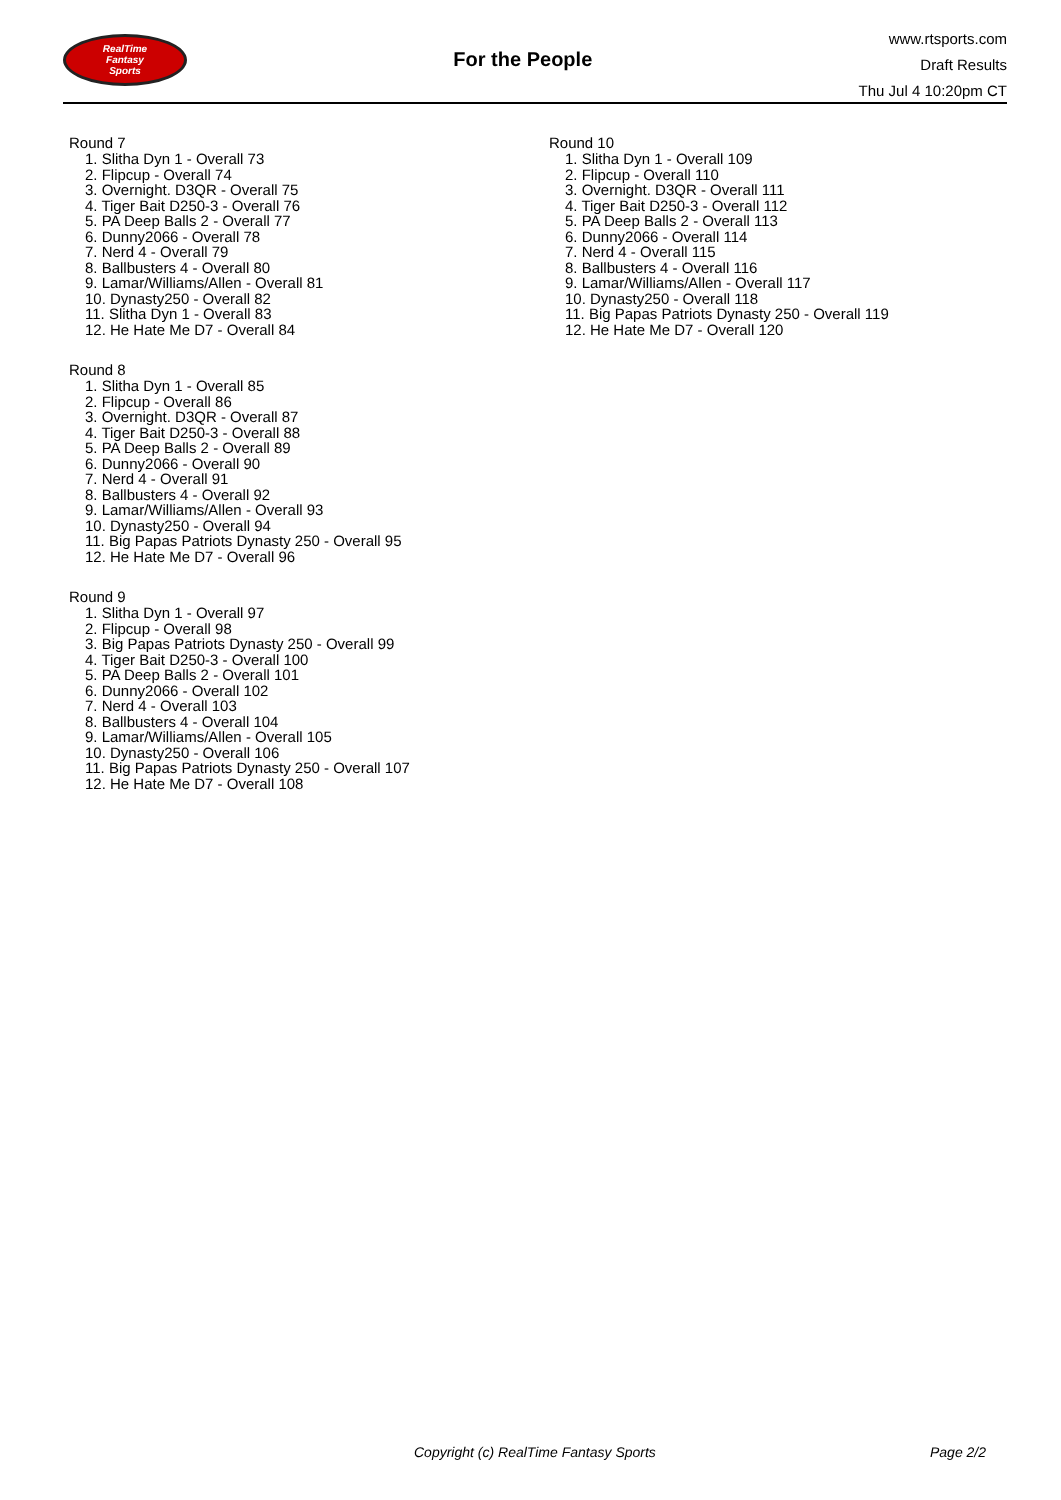RealTime
Fantasy
Sports
For the People
www.rtsports.com
Draft Results
Thu Jul 4 10:20pm CT
Round 7
1. Slitha Dyn 1 - Overall 73
2. Flipcup - Overall 74
3. Overnight. D3QR - Overall 75
4. Tiger Bait D250-3 - Overall 76
5. PA Deep Balls 2 - Overall 77
6. Dunny2066 - Overall 78
7. Nerd 4 - Overall 79
8. Ballbusters 4 - Overall 80
9. Lamar/Williams/Allen - Overall 81
10. Dynasty250 - Overall 82
11. Slitha Dyn 1 - Overall 83
12. He Hate Me D7 - Overall 84
Round 8
1. Slitha Dyn 1 - Overall 85
2. Flipcup - Overall 86
3. Overnight. D3QR - Overall 87
4. Tiger Bait D250-3 - Overall 88
5. PA Deep Balls 2 - Overall 89
6. Dunny2066 - Overall 90
7. Nerd 4 - Overall 91
8. Ballbusters 4 - Overall 92
9. Lamar/Williams/Allen - Overall 93
10. Dynasty250 - Overall 94
11. Big Papas Patriots Dynasty 250 - Overall 95
12. He Hate Me D7 - Overall 96
Round 9
1. Slitha Dyn 1 - Overall 97
2. Flipcup - Overall 98
3. Big Papas Patriots Dynasty 250 - Overall 99
4. Tiger Bait D250-3 - Overall 100
5. PA Deep Balls 2 - Overall 101
6. Dunny2066 - Overall 102
7. Nerd 4 - Overall 103
8. Ballbusters 4 - Overall 104
9. Lamar/Williams/Allen - Overall 105
10. Dynasty250 - Overall 106
11. Big Papas Patriots Dynasty 250 - Overall 107
12. He Hate Me D7 - Overall 108
Round 10
1. Slitha Dyn 1 - Overall 109
2. Flipcup - Overall 110
3. Overnight. D3QR - Overall 111
4. Tiger Bait D250-3 - Overall 112
5. PA Deep Balls 2 - Overall 113
6. Dunny2066 - Overall 114
7. Nerd 4 - Overall 115
8. Ballbusters 4 - Overall 116
9. Lamar/Williams/Allen - Overall 117
10. Dynasty250 - Overall 118
11. Big Papas Patriots Dynasty 250 - Overall 119
12. He Hate Me D7 - Overall 120
Copyright (c) RealTime Fantasy Sports Page 2/2